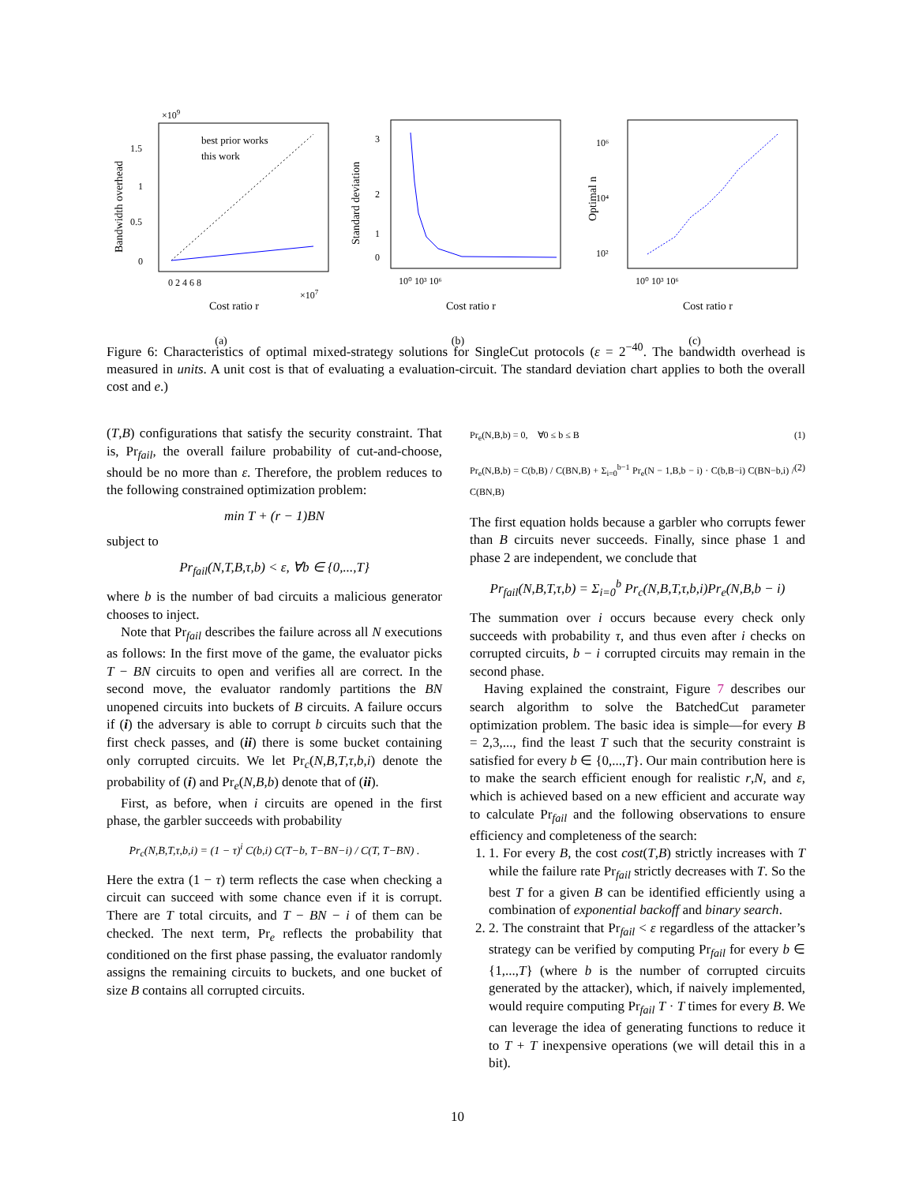×109
best prior works
this work
0
0.5
1
1.5
0 2 4 6 8
×107
Cost ratio r
Bandwidth overhead
(a)
3
2
1
0
10⁰ 10³ 10⁶
Cost ratio r
Standard deviation
(b)
10⁶
10⁴
10²
10⁰ 10³ 10⁶
Cost ratio r
Optimal n
(c)
Figure 6: Characteristics of optimal mixed-strategy solutions for SingleCut protocols (ε = 2<sup>−40</sup>. The bandwidth overhead is measured in units. A unit cost is that of evaluating a evaluation-circuit. The standard deviation chart applies to both the overall cost and e.)
(T,B) configurations that satisfy the security constraint. That is, Pr<sub>fail</sub>, the overall failure probability of cut-and-choose, should be no more than ε. Therefore, the problem reduces to the following constrained optimization problem:
min T + (r − 1)BN
subject to
Pr<sub>fail</sub>(N,T,B,τ,b) < ε, ∀b ∈ {0,...,T}
where b is the number of bad circuits a malicious generator chooses to inject.
Note that Pr<sub>fail</sub> describes the failure across all N executions as follows: In the first move of the game, the evaluator picks T − BN circuits to open and verifies all are correct. In the second move, the evaluator randomly partitions the BN unopened circuits into buckets of B circuits. A failure occurs if (i) the adversary is able to corrupt b circuits such that the first check passes, and (ii) there is some bucket containing only corrupted circuits. We let Pr<sub>c</sub>(N,B,T,τ,b,i) denote the probability of (i) and Pr<sub>e</sub>(N,B,b) denote that of (ii).
First, as before, when i circuits are opened in the first phase, the garbler succeeds with probability
Pr<sub>c</sub>(N,B,T,τ,b,i) = (1 − τ)<sup>i</sup> C(b,i) C(T−b, T−BN−i) / C(T, T−BN) .
Here the extra (1 − τ) term reflects the case when checking a circuit can succeed with some chance even if it is corrupt. There are T total circuits, and T − BN − i of them can be checked. The next term, Pr<sub>e</sub> reflects the probability that conditioned on the first phase passing, the evaluator randomly assigns the remaining circuits to buckets, and one bucket of size B contains all corrupted circuits.
Pr<sub>e</sub>(N,B,b) = 0, ∀0 ≤ b ≤ B (1)
Pr<sub>e</sub>(N,B,b) = C(b,B) / C(BN,B) + Σ<sub>i=0</sub><sup>b−1</sup> Pr<sub>e</sub>(N − 1,B,b − i) · C(b,B−i) C(BN−b,i) / C(BN,B) (2)
The first equation holds because a garbler who corrupts fewer than B circuits never succeeds. Finally, since phase 1 and phase 2 are independent, we conclude that
Pr<sub>fail</sub>(N,B,T,τ,b) = Σ<sub>i=0</sub><sup>b</sup> Pr<sub>c</sub>(N,B,T,τ,b,i)Pr<sub>e</sub>(N,B,b − i)
The summation over i occurs because every check only succeeds with probability τ, and thus even after i checks on corrupted circuits, b − i corrupted circuits may remain in the second phase.
Having explained the constraint, Figure 7 describes our search algorithm to solve the BatchedCut parameter optimization problem. The basic idea is simple—for every B = 2,3,..., find the least T such that the security constraint is satisfied for every b ∈ {0,...,T}. Our main contribution here is to make the search efficient enough for realistic r,N, and ε, which is achieved based on a new efficient and accurate way to calculate Pr<sub>fail</sub> and the following observations to ensure efficiency and completeness of the search:
1. 1. For every B, the cost cost(T,B) strictly increases with T while the failure rate Pr<sub>fail</sub> strictly decreases with T. So the best T for a given B can be identified efficiently using a combination of exponential backoff and binary search.
2. 2. The constraint that Pr<sub>fail</sub> < ε regardless of the attacker’s strategy can be verified by computing Pr<sub>fail</sub> for every b ∈ {1,...,T} (where b is the number of corrupted circuits generated by the attacker), which, if naively implemented, would require computing Pr<sub>fail</sub> T · T times for every B. We can leverage the idea of generating functions to reduce it to T + T inexpensive operations (we will detail this in a bit).
10